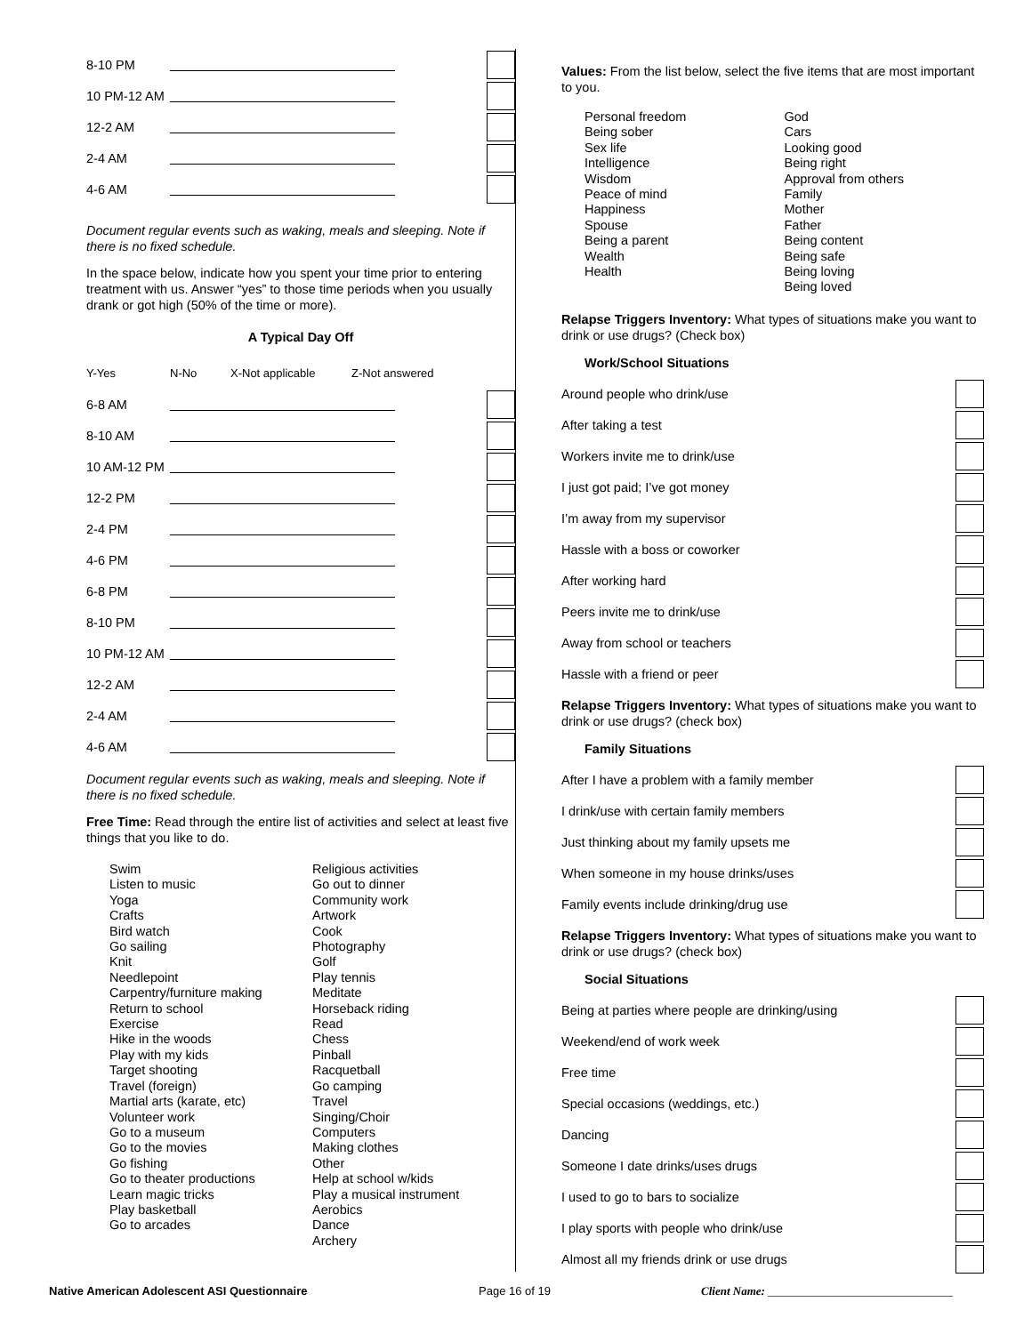8-10 PM
10 PM-12 AM
12-2 AM
2-4 AM
4-6 AM
Document regular events such as waking, meals and sleeping. Note if there is no fixed schedule.
In the space below, indicate how you spent your time prior to entering treatment with us. Answer “yes” to those time periods when you usually drank or got high (50% of the time or more).
A Typical Day Off
Y-Yes N-No X-Not applicable Z-Not answered
6-8 AM
8-10 AM
10 AM-12 PM
12-2 PM
2-4 PM
4-6 PM
6-8 PM
8-10 PM
10 PM-12 AM
12-2 AM
2-4 AM
4-6 AM
Document regular events such as waking, meals and sleeping. Note if there is no fixed schedule.
Free Time: Read through the entire list of activities and select at least five things that you like to do.
Swim
Listen to music
Yoga
Crafts
Bird watch
Go sailing
Knit
Needlepoint
Carpentry/furniture making
Return to school
Exercise
Hike in the woods
Play with my kids
Target shooting
Travel (foreign)
Martial arts (karate, etc)
Volunteer work
Go to a museum
Go to the movies
Go fishing
Go to theater productions
Learn magic tricks
Play basketball
Go to arcades
Religious activities
Go out to dinner
Community work
Artwork
Cook
Photography
Golf
Play tennis
Meditate
Horseback riding
Read
Chess
Pinball
Racquetball
Go camping
Travel
Singing/Choir
Computers
Making clothes
Other
Help at school w/kids
Play a musical instrument
Aerobics
Dance
Archery
Values: From the list below, select the five items that are most important to you.
Personal freedom
Being sober
Sex life
Intelligence
Wisdom
Peace of mind
Happiness
Spouse
Being a parent
Wealth
Health
God
Cars
Looking good
Being right
Approval from others
Family
Mother
Father
Being content
Being safe
Being loving
Being loved
Relapse Triggers Inventory: What types of situations make you want to drink or use drugs? (Check box)
Work/School Situations
Around people who drink/use
After taking a test
Workers invite me to drink/use
I just got paid; I’ve got money
I’m away from my supervisor
Hassle with a boss or coworker
After working hard
Peers invite me to drink/use
Away from school or teachers
Hassle with a friend or peer
Relapse Triggers Inventory: What types of situations make you want to drink or use drugs? (check box)
Family Situations
After I have a problem with a family member
I drink/use with certain family members
Just thinking about my family upsets me
When someone in my house drinks/uses
Family events include drinking/drug use
Relapse Triggers Inventory: What types of situations make you want to drink or use drugs? (check box)
Social Situations
Being at parties where people are drinking/using
Weekend/end of work week
Free time
Special occasions (weddings, etc.)
Dancing
Someone I date drinks/uses drugs
I used to go to bars to socialize
I play sports with people who drink/use
Almost all my friends drink or use drugs
Native American Adolescent ASI Questionnaire Page 16 of 19 Client Name: ________________________________